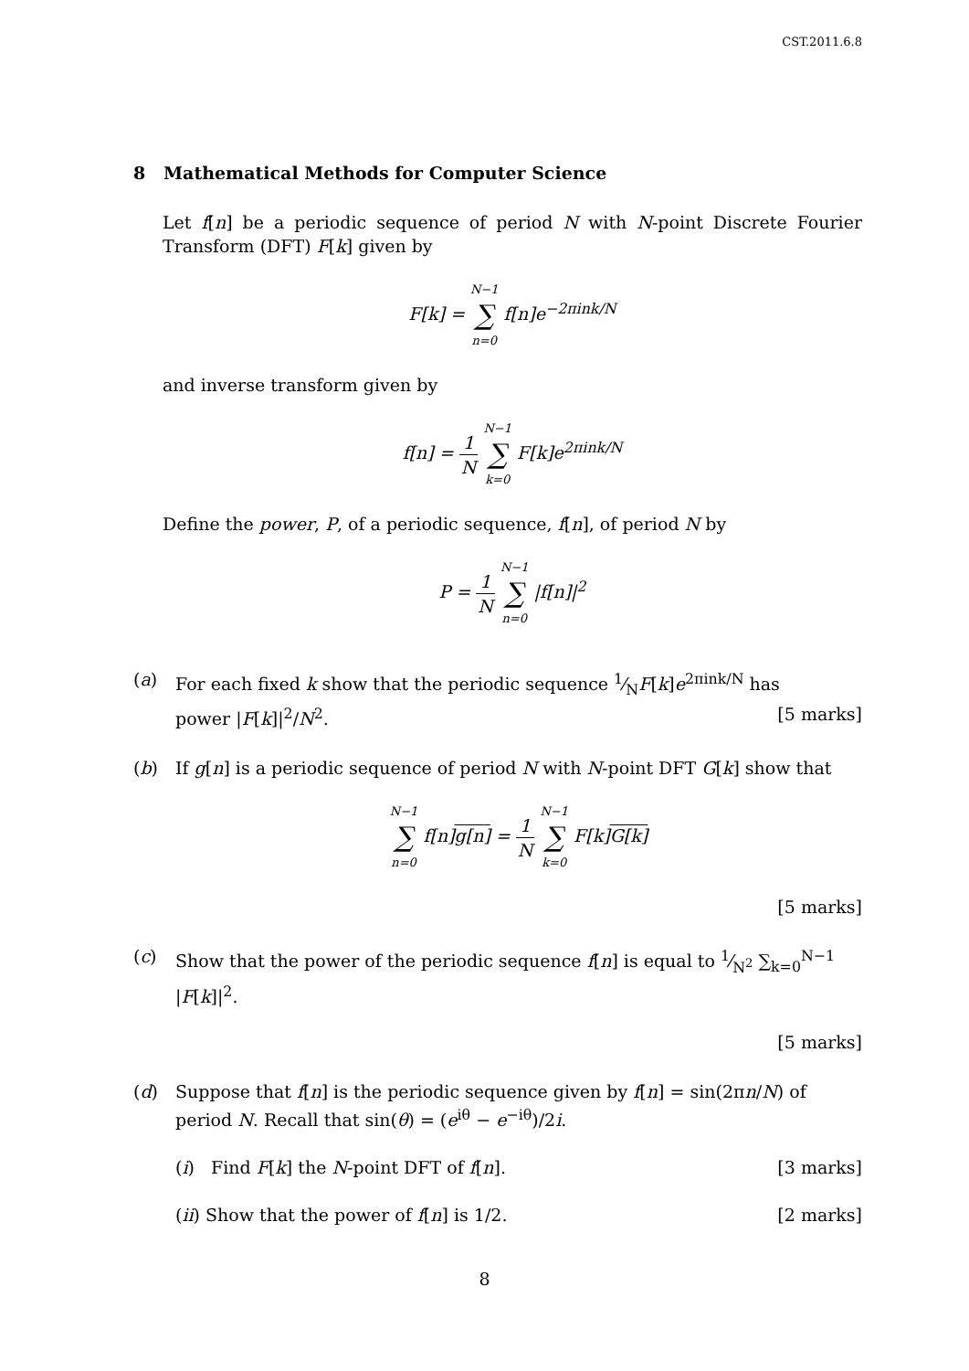CST.2011.6.8
8 Mathematical Methods for Computer Science
Let f[n] be a periodic sequence of period N with N-point Discrete Fourier Transform (DFT) F[k] given by
F[k] = N−1 ∑ n=0 f[n]e<sup>−2πink/N</sup>
and inverse transform given by
f[n] = 1 N N−1 ∑ k=0 F[k]e<sup>2πink/N</sup>
Define the power, P, of a periodic sequence, f[n], of period N by
P = 1 N N−1 ∑ n=0 |f[n]|<sup>2</sup>
(a) For each fixed k show that the periodic sequence 1⁄NF[k]e<sup>2πink/N</sup> has
power |F[k]|<sup>2</sup>/N<sup>2</sup>. [5 marks]
(b) If g[n] is a periodic sequence of period N with N-point DFT G[k] show that
N−1 ∑ n=0 f[n]g[n] = 1 N N−1 ∑ k=0 F[k]G[k]
[5 marks]
(c) Show that the power of the periodic sequence f[n] is equal to 1⁄N<sup>2</sup> ∑<sub>k=0</sub><sup>N−1</sup> |F[k]|<sup>2</sup>.
[5 marks]
(d) Suppose that f[n] is the periodic sequence given by f[n] = sin(2πn/N) of period N. Recall that sin(θ) = (e<sup>iθ</sup> − e<sup>−iθ</sup>)/2i.
(i) Find F[k] the N-point DFT of f[n]. [3 marks]
(ii) Show that the power of f[n] is 1/2. [2 marks]
8